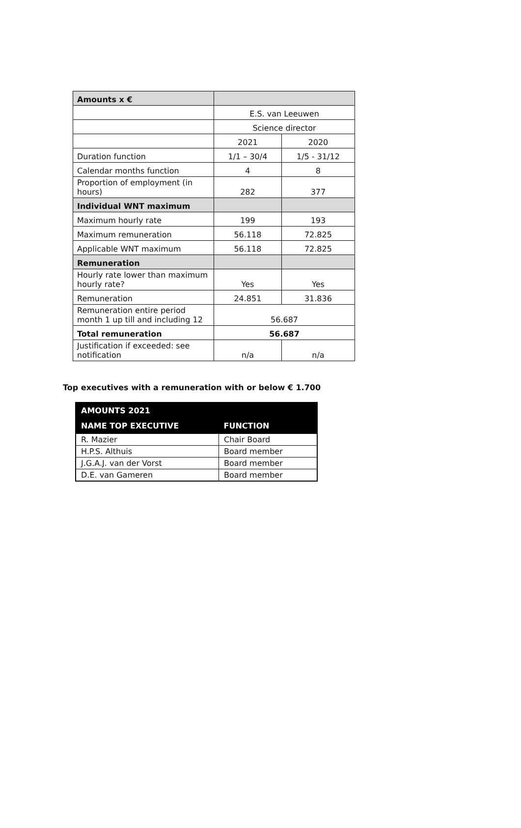| Amounts x € | | |
| | E.S. van Leeuwen | |
| | Science director | |
| | 2021 | 2020 |
| Duration function | 1/1 – 30/4 | 1/5 - 31/12 |
| Calendar months function | 4 | 8 |
| Proportion of employment (in hours) | 282 | 377 |
| Individual WNT maximum | | |
| Maximum hourly rate | 199 | 193 |
| Maximum remuneration | 56.118 | 72.825 |
| Applicable WNT maximum | 56.118 | 72.825 |
| Remuneration | | |
| Hourly rate lower than maximum hourly rate? | Yes | Yes |
| Remuneration | 24.851 | 31.836 |
| Remuneration entire period month 1 up till and including 12 | 56.687 | |
| Total remuneration | 56.687 | |
| Justification if exceeded: see notification | n/a | n/a |
Top executives with a remuneration with or below € 1.700
| AMOUNTS 2021 | |
| --- | --- |
| NAME TOP EXECUTIVE | FUNCTION |
| R. Mazier | Chair Board |
| H.P.S. Althuis | Board member |
| J.G.A.J. van der Vorst | Board member |
| D.E. van Gameren | Board member |